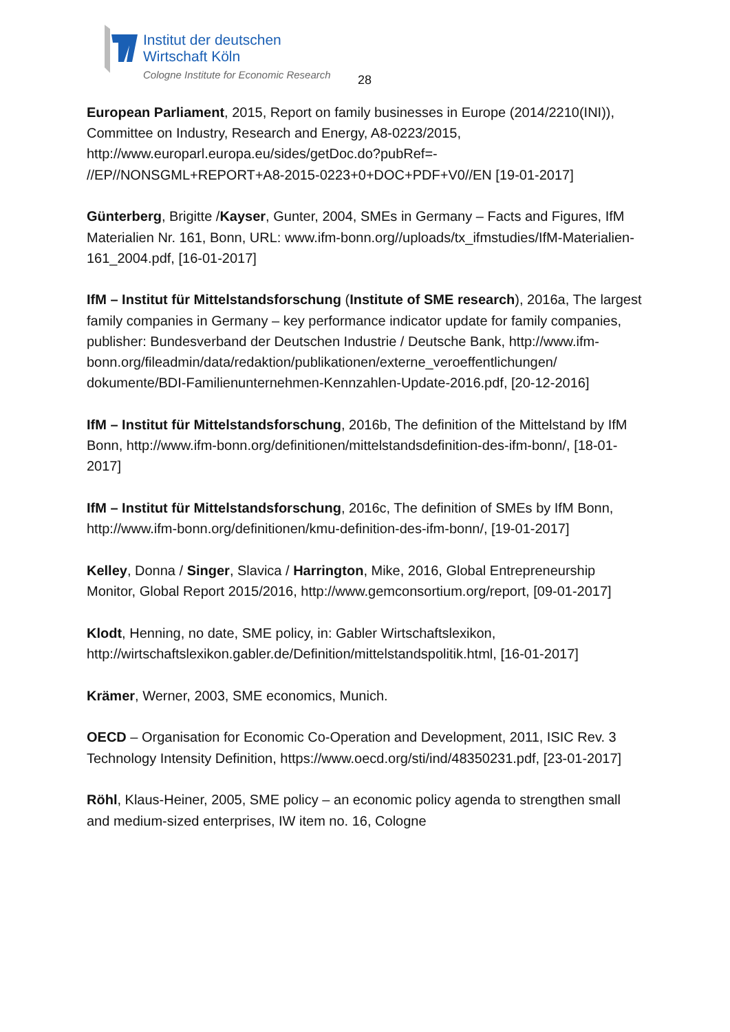Institut der deutschen
Wirtschaft Köln
Cologne Institute for Economic Research
28
European Parliament, 2015, Report on family businesses in Europe (2014/2210(INI)), Committee on Industry, Research and Energy, A8-0223/2015, http://www.europarl.europa.eu/sides/getDoc.do?pubRef=-
//EP//NONSGML+REPORT+A8-2015-0223+0+DOC+PDF+V0//EN [19-01-2017]
Günterberg, Brigitte /Kayser, Gunter, 2004, SMEs in Germany – Facts and Figures, IfM Materialien Nr. 161, Bonn, URL: www.ifm-bonn.org//uploads/tx_ifmstudies/IfM-Materialien-161_2004.pdf, [16-01-2017]
IfM – Institut für Mittelstandsforschung (Institute of SME research), 2016a, The largest family companies in Germany – key performance indicator update for family companies, publisher: Bundesverband der Deutschen Industrie / Deutsche Bank, http://www.ifm-
bonn.org/fileadmin/data/redaktion/publikationen/externe_veroeffentlichungen/
dokumente/BDI-Familienunternehmen-Kennzahlen-Update-2016.pdf, [20-12-2016]
IfM – Institut für Mittelstandsforschung, 2016b, The definition of the Mittelstand by IfM Bonn, http://www.ifm-bonn.org/definitionen/mittelstandsdefinition-des-ifm-bonn/, [18-01-2017]
IfM – Institut für Mittelstandsforschung, 2016c, The definition of SMEs by IfM Bonn, http://www.ifm-bonn.org/definitionen/kmu-definition-des-ifm-bonn/, [19-01-2017]
Kelley, Donna / Singer, Slavica / Harrington, Mike, 2016, Global Entrepreneurship Monitor, Global Report 2015/2016, http://www.gemconsortium.org/report, [09-01-2017]
Klodt, Henning, no date, SME policy, in: Gabler Wirtschaftslexikon, http://wirtschaftslexikon.gabler.de/Definition/mittelstandspolitik.html, [16-01-2017]
Krämer, Werner, 2003, SME economics, Munich.
OECD – Organisation for Economic Co-Operation and Development, 2011, ISIC Rev. 3 Technology Intensity Definition, https://www.oecd.org/sti/ind/48350231.pdf, [23-01-2017]
Röhl, Klaus-Heiner, 2005, SME policy – an economic policy agenda to strengthen small and medium-sized enterprises, IW item no. 16, Cologne